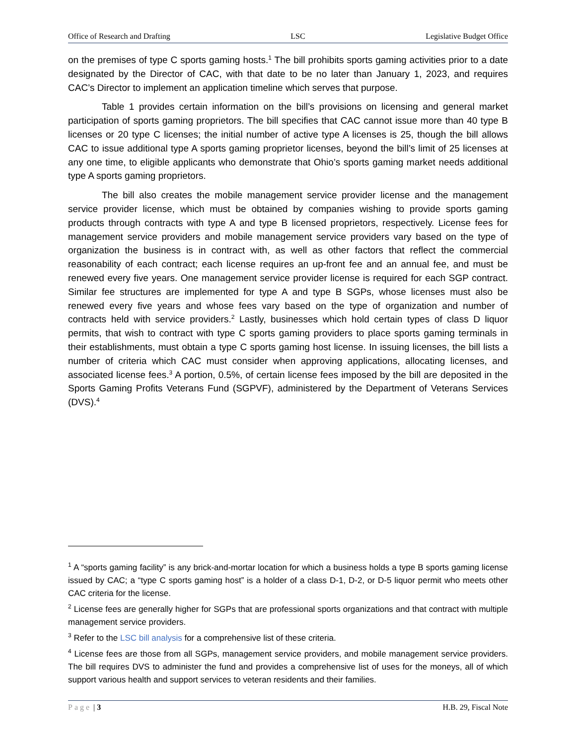Office of Research and Drafting LSC Legislative Budget Office
on the premises of type C sports gaming hosts.<sup>1</sup> The bill prohibits sports gaming activities prior to a date designated by the Director of CAC, with that date to be no later than January 1, 2023, and requires CAC’s Director to implement an application timeline which serves that purpose.
Table 1 provides certain information on the bill’s provisions on licensing and general market participation of sports gaming proprietors. The bill specifies that CAC cannot issue more than 40 type B licenses or 20 type C licenses; the initial number of active type A licenses is 25, though the bill allows CAC to issue additional type A sports gaming proprietor licenses, beyond the bill’s limit of 25 licenses at any one time, to eligible applicants who demonstrate that Ohio’s sports gaming market needs additional type A sports gaming proprietors.
The bill also creates the mobile management service provider license and the management service provider license, which must be obtained by companies wishing to provide sports gaming products through contracts with type A and type B licensed proprietors, respectively. License fees for management service providers and mobile management service providers vary based on the type of organization the business is in contract with, as well as other factors that reflect the commercial reasonability of each contract; each license requires an up-front fee and an annual fee, and must be renewed every five years. One management service provider license is required for each SGP contract. Similar fee structures are implemented for type A and type B SGPs, whose licenses must also be renewed every five years and whose fees vary based on the type of organization and number of contracts held with service providers.<sup>2</sup> Lastly, businesses which hold certain types of class D liquor permits, that wish to contract with type C sports gaming providers to place sports gaming terminals in their establishments, must obtain a type C sports gaming host license. In issuing licenses, the bill lists a number of criteria which CAC must consider when approving applications, allocating licenses, and associated license fees.<sup>3</sup> A portion, 0.5%, of certain license fees imposed by the bill are deposited in the Sports Gaming Profits Veterans Fund (SGPVF), administered by the Department of Veterans Services (DVS).<sup>4</sup>
<sup>1</sup> A “sports gaming facility” is any brick-and-mortar location for which a business holds a type B sports gaming license issued by CAC; a “type C sports gaming host” is a holder of a class D-1, D-2, or D-5 liquor permit who meets other CAC criteria for the license.
<sup>2</sup> License fees are generally higher for SGPs that are professional sports organizations and that contract with multiple management service providers.
<sup>3</sup> Refer to the LSC bill analysis for a comprehensive list of these criteria.
<sup>4</sup> License fees are those from all SGPs, management service providers, and mobile management service providers. The bill requires DVS to administer the fund and provides a comprehensive list of uses for the moneys, all of which support various health and support services to veteran residents and their families.
Page | 3 H.B. 29, Fiscal Note